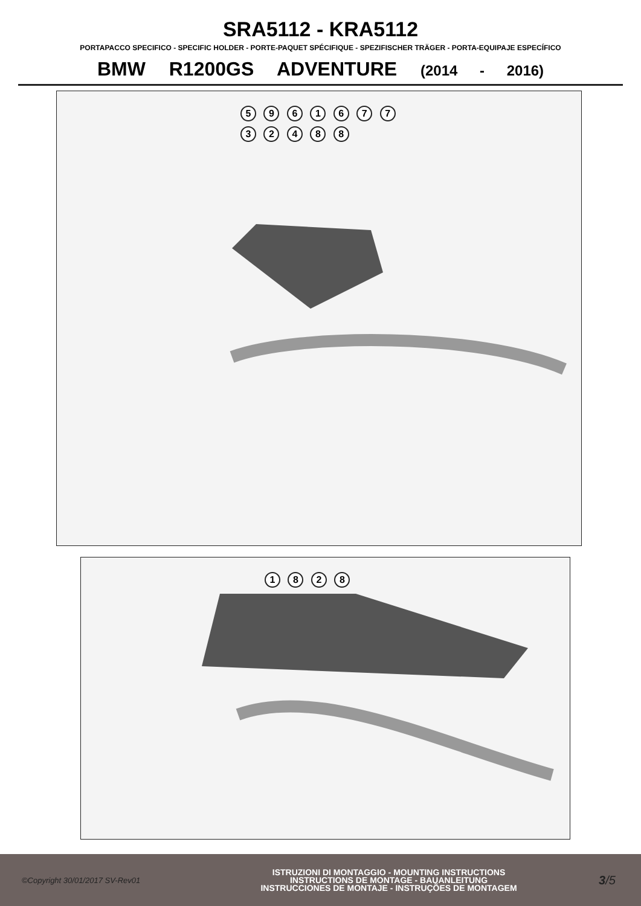SRA5112 - KRA5112
PORTAPACCO SPECIFICO - SPECIFIC HOLDER - PORTE-PAQUET SPÉCIFIQUE - SPEZIFISCHER TRÄGER - PORTA-EQUIPAJE ESPECÍFICO
BMW R1200GS ADVENTURE (2014 - 2016)
5 9 6 1 6 7 7 3 2 4 8 8
1 8 2 8
©Copyright 30/01/2017 SV-Rev01
ISTRUZIONI DI MONTAGGIO - MOUNTING INSTRUCTIONS
INSTRUCTIONS DE MONTAGE - BAUANLEITUNG
INSTRUCCIONES DE MONTAJE - INSTRUÇÕES DE MONTAGEM
3/5